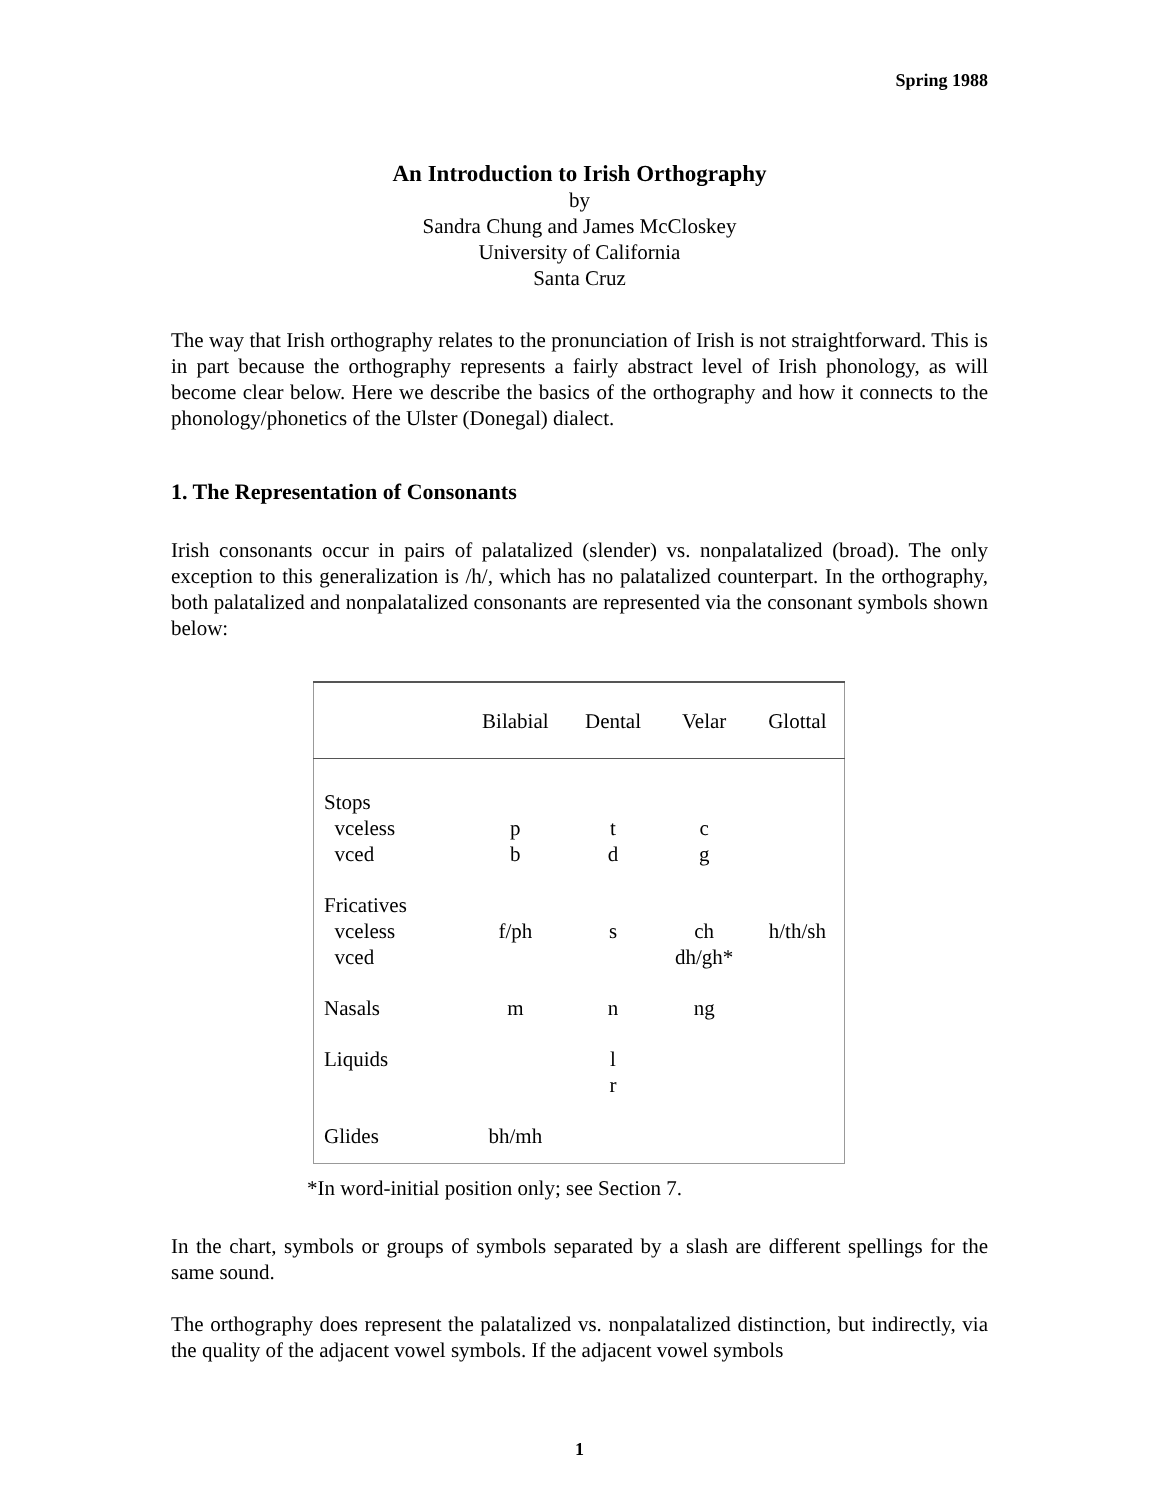Spring 1988
An Introduction to Irish Orthography
by
Sandra Chung and James McCloskey
University of California
Santa Cruz
The way that Irish orthography relates to the pronunciation of Irish is not straightforward. This is in part because the orthography represents a fairly abstract level of Irish phonology, as will become clear below. Here we describe the basics of the orthography and how it connects to the phonology/phonetics of the Ulster (Donegal) dialect.
1. The Representation of Consonants
Irish consonants occur in pairs of palatalized (slender) vs. nonpalatalized (broad). The only exception to this generalization is /h/, which has no palatalized counterpart. In the orthography, both palatalized and nonpalatalized consonants are represented via the consonant symbols shown below:
| | Bilabial | Dental | Velar | Glottal |
| --- | --- | --- | --- | --- |
| Stops vceless vced | p b | t d | c g | |
| Fricatives vceless vced | f/ph | s | ch dh/gh* | h/th/sh |
| Nasals | m | n | ng | |
| Liquids | | l r | | |
| Glides | bh/mh | | | |
*In word-initial position only; see Section 7.
In the chart, symbols or groups of symbols separated by a slash are different spellings for the same sound.
The orthography does represent the palatalized vs. nonpalatalized distinction, but indirectly, via the quality of the adjacent vowel symbols. If the adjacent vowel symbols
1